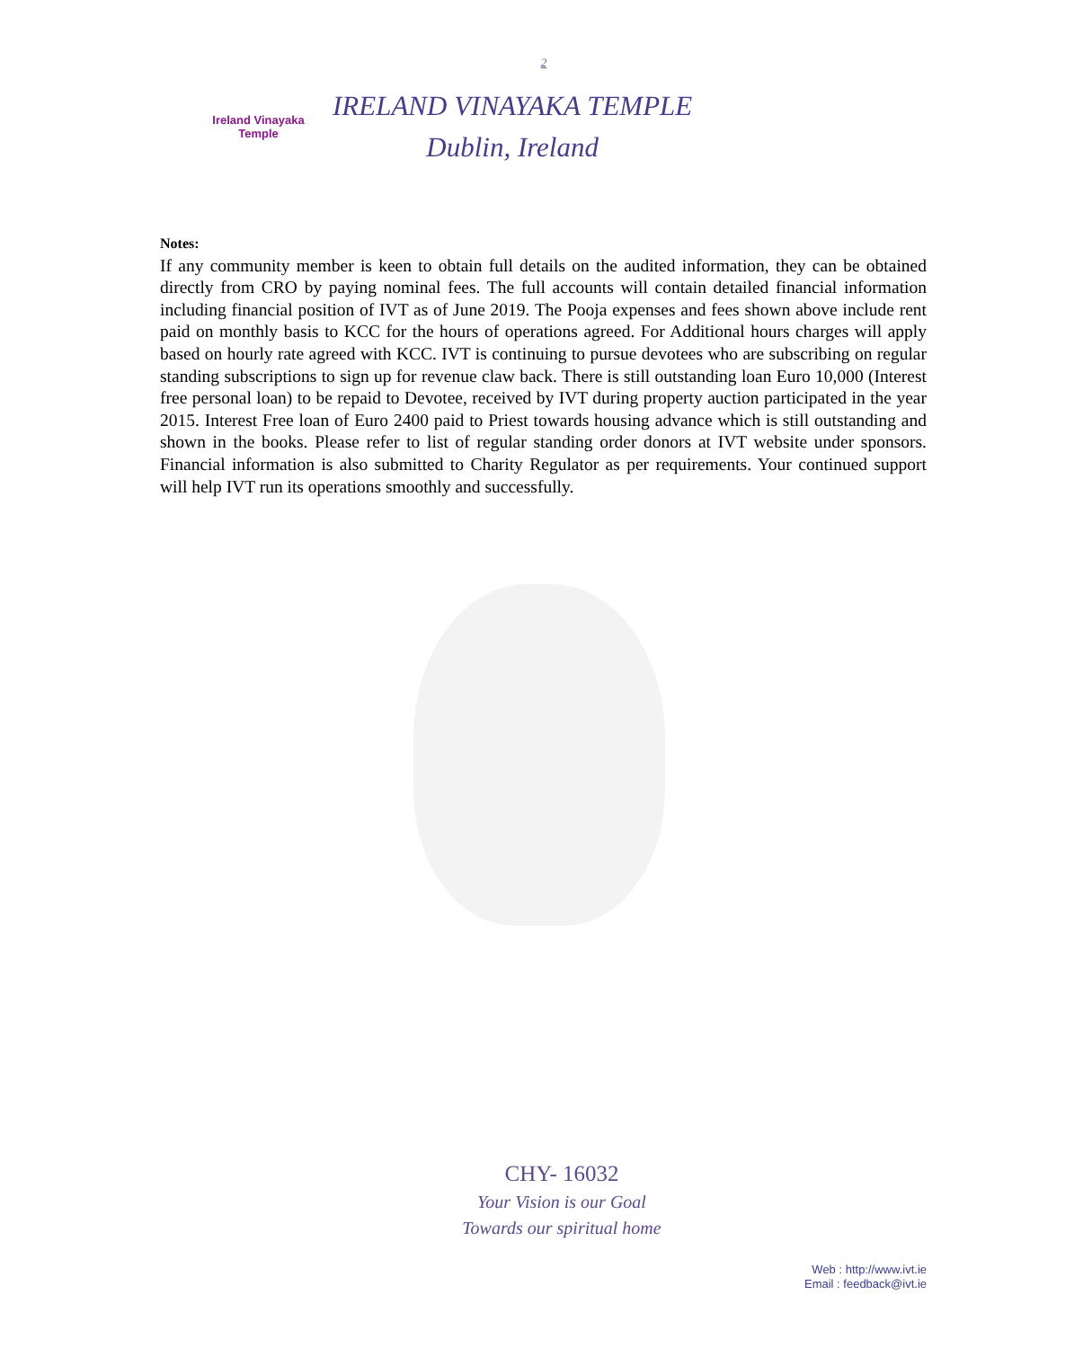2
Ireland Vinayaka Temple
IRELAND VINAYAKA TEMPLE
Dublin, Ireland
Notes:
If any community member is keen to obtain full details on the audited information, they can be obtained directly from CRO by paying nominal fees. The full accounts will contain detailed financial information including financial position of IVT as of June 2019. The Pooja expenses and fees shown above include rent paid on monthly basis to KCC for the hours of operations agreed. For Additional hours charges will apply based on hourly rate agreed with KCC. IVT is continuing to pursue devotees who are subscribing on regular standing subscriptions to sign up for revenue claw back. There is still outstanding loan Euro 10,000 (Interest free personal loan) to be repaid to Devotee, received by IVT during property auction participated in the year 2015. Interest Free loan of Euro 2400 paid to Priest towards housing advance which is still outstanding and shown in the books. Please refer to list of regular standing order donors at IVT website under sponsors. Financial information is also submitted to Charity Regulator as per requirements. Your continued support will help IVT run its operations smoothly and successfully.
CHY- 16032
Your Vision is our Goal
Towards our spiritual home
Web : http://www.ivt.ie
Email : feedback@ivt.ie